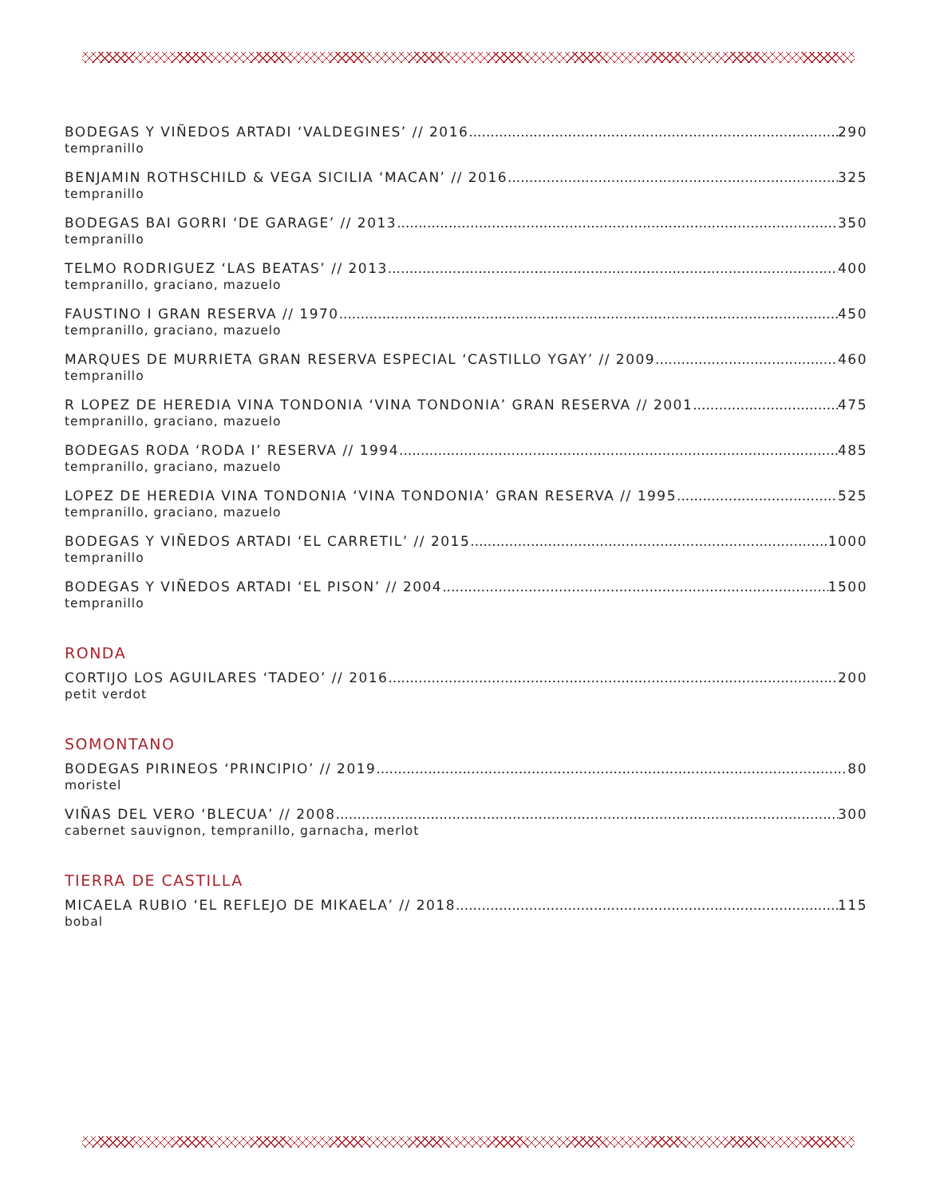BODEGAS Y VIÑEDOS ARTADI ‘VALDEGINES’ // 2016 290
tempranillo
BENJAMIN ROTHSCHILD & VEGA SICILIA ‘MACAN’ // 2016 325
tempranillo
BODEGAS BAI GORRI ‘DE GARAGE’ // 2013 350
tempranillo
TELMO RODRIGUEZ ‘LAS BEATAS’ // 2013 400
tempranillo, graciano, mazuelo
FAUSTINO I GRAN RESERVA // 1970 450
tempranillo, graciano, mazuelo
MARQUES DE MURRIETA GRAN RESERVA ESPECIAL ‘CASTILLO YGAY’ // 2009 460
tempranillo
R LOPEZ DE HEREDIA VINA TONDONIA ‘VINA TONDONIA’ GRAN RESERVA // 2001 475
tempranillo, graciano, mazuelo
BODEGAS RODA ‘RODA I’ RESERVA // 1994 485
tempranillo, graciano, mazuelo
LOPEZ DE HEREDIA VINA TONDONIA ‘VINA TONDONIA’ GRAN RESERVA // 1995 525
tempranillo, graciano, mazuelo
BODEGAS Y VIÑEDOS ARTADI ‘EL CARRETIL’ // 2015 1000
tempranillo
BODEGAS Y VIÑEDOS ARTADI ‘EL PISON’ // 2004 1500
tempranillo
RONDA
CORTIJO LOS AGUILARES ‘TADEO’ // 2016 200
petit verdot
SOMONTANO
BODEGAS PIRINEOS ‘PRINCIPIO’ // 2019 80
moristel
VIÑAS DEL VERO ‘BLECUA’ // 2008 300
cabernet sauvignon, tempranillo, garnacha, merlot
TIERRA DE CASTILLA
MICAELA RUBIO ‘EL REFLEJO DE MIKAELA’ // 2018 115
bobal